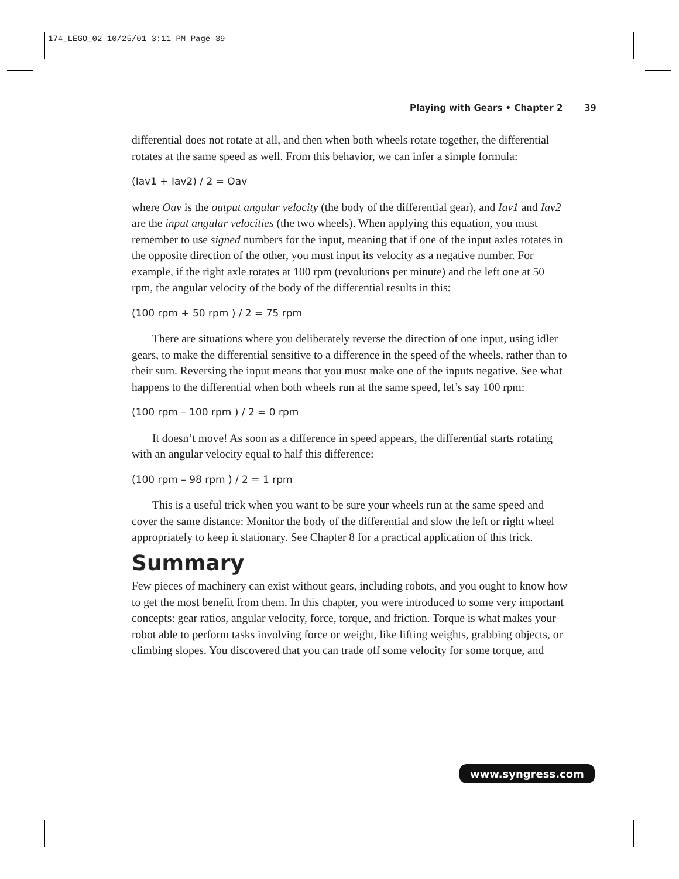174_LEGO_02 10/25/01 3:11 PM Page 39
Playing with Gears • Chapter 2 39
differential does not rotate at all, and then when both wheels rotate together, the differential rotates at the same speed as well. From this behavior, we can infer a simple formula:
(Iav1 + Iav2) / 2 = Oav
where Oav is the output angular velocity (the body of the differential gear), and Iav1 and Iav2 are the input angular velocities (the two wheels). When applying this equation, you must remember to use signed numbers for the input, meaning that if one of the input axles rotates in the opposite direction of the other, you must input its velocity as a negative number. For example, if the right axle rotates at 100 rpm (revolutions per minute) and the left one at 50 rpm, the angular velocity of the body of the differential results in this:
(100 rpm + 50 rpm ) / 2 = 75 rpm
There are situations where you deliberately reverse the direction of one input, using idler gears, to make the differential sensitive to a difference in the speed of the wheels, rather than to their sum. Reversing the input means that you must make one of the inputs negative. See what happens to the differential when both wheels run at the same speed, let’s say 100 rpm:
(100 rpm – 100 rpm ) / 2 = 0 rpm
It doesn’t move! As soon as a difference in speed appears, the differential starts rotating with an angular velocity equal to half this difference:
(100 rpm – 98 rpm ) / 2 = 1 rpm
This is a useful trick when you want to be sure your wheels run at the same speed and cover the same distance: Monitor the body of the differential and slow the left or right wheel appropriately to keep it stationary. See Chapter 8 for a practical application of this trick.
Summary
Few pieces of machinery can exist without gears, including robots, and you ought to know how to get the most benefit from them. In this chapter, you were introduced to some very important concepts: gear ratios, angular velocity, force, torque, and friction. Torque is what makes your robot able to perform tasks involving force or weight, like lifting weights, grabbing objects, or climbing slopes. You discovered that you can trade off some velocity for some torque, and
www.syngress.com